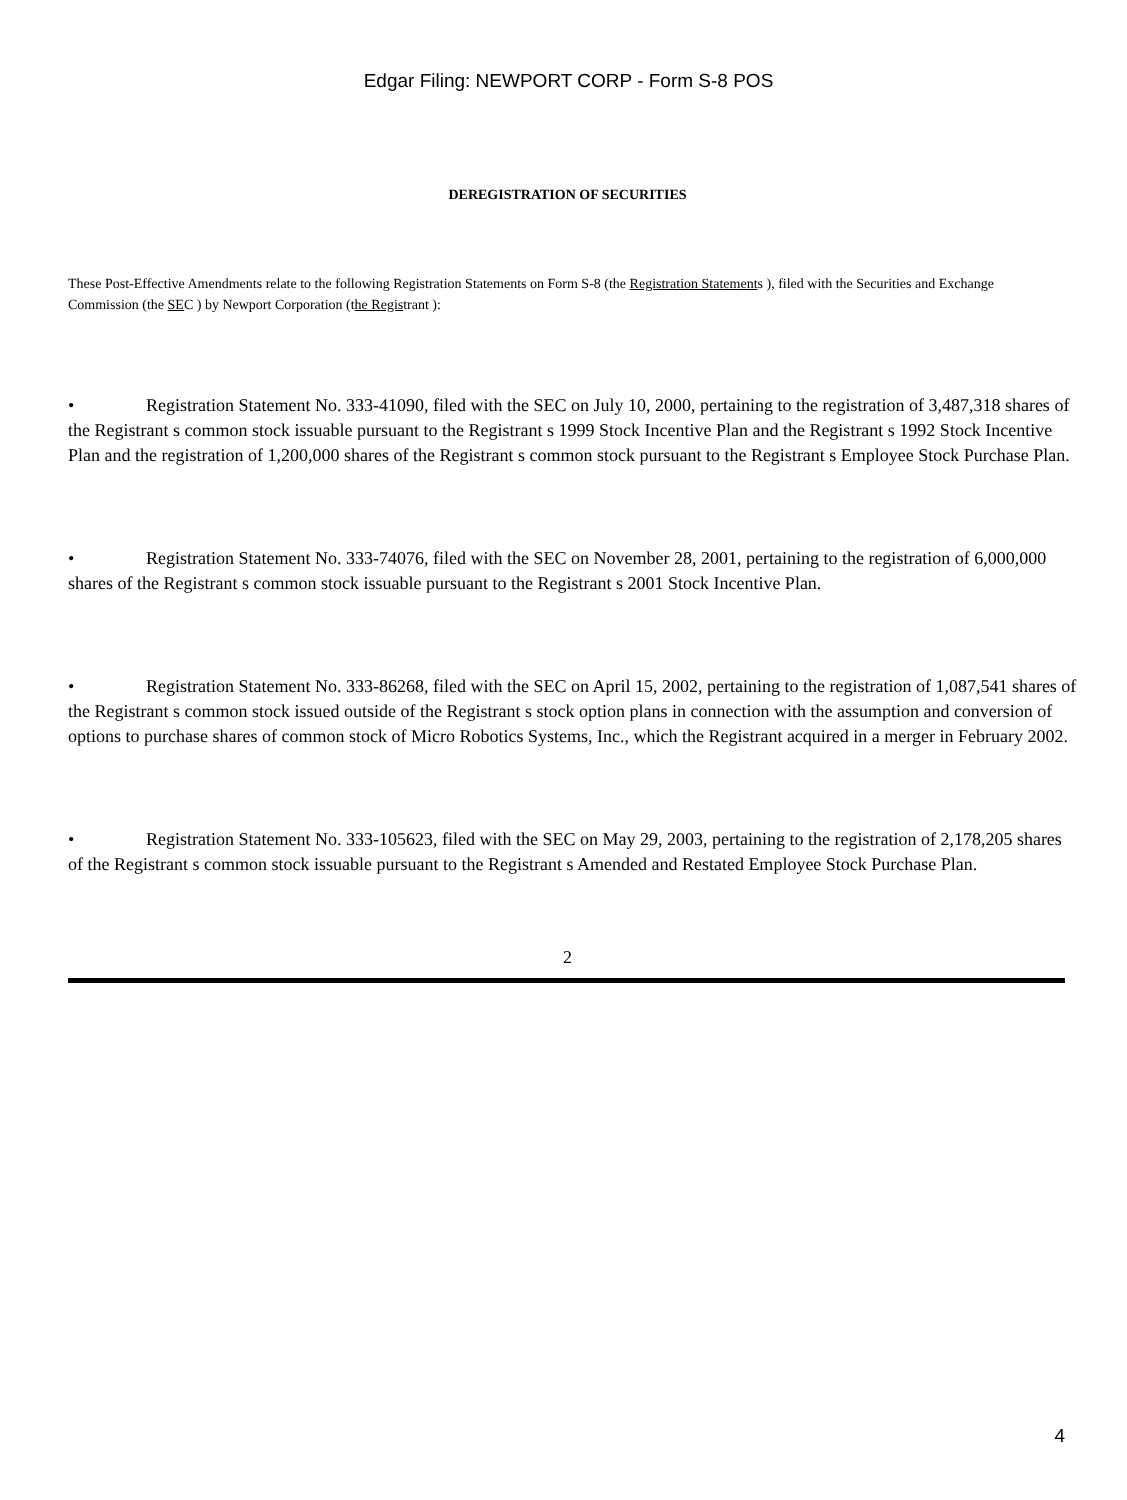Edgar Filing: NEWPORT CORP - Form S-8 POS
DEREGISTRATION OF SECURITIES
These Post-Effective Amendments relate to the following Registration Statements on Form S-8 (the Registration Statements ), filed with the Securities and Exchange Commission (the SEC ) by Newport Corporation (the Registrant ):
• Registration Statement No. 333-41090, filed with the SEC on July 10, 2000, pertaining to the registration of 3,487,318 shares of the Registrant s common stock issuable pursuant to the Registrant s 1999 Stock Incentive Plan and the Registrant s 1992 Stock Incentive Plan and the registration of 1,200,000 shares of the Registrant s common stock pursuant to the Registrant s Employee Stock Purchase Plan.
• Registration Statement No. 333-74076, filed with the SEC on November 28, 2001, pertaining to the registration of 6,000,000 shares of the Registrant s common stock issuable pursuant to the Registrant s 2001 Stock Incentive Plan.
• Registration Statement No. 333-86268, filed with the SEC on April 15, 2002, pertaining to the registration of 1,087,541 shares of the Registrant s common stock issued outside of the Registrant s stock option plans in connection with the assumption and conversion of options to purchase shares of common stock of Micro Robotics Systems, Inc., which the Registrant acquired in a merger in February 2002.
• Registration Statement No. 333-105623, filed with the SEC on May 29, 2003, pertaining to the registration of 2,178,205 shares of the Registrant s common stock issuable pursuant to the Registrant s Amended and Restated Employee Stock Purchase Plan.
2
4